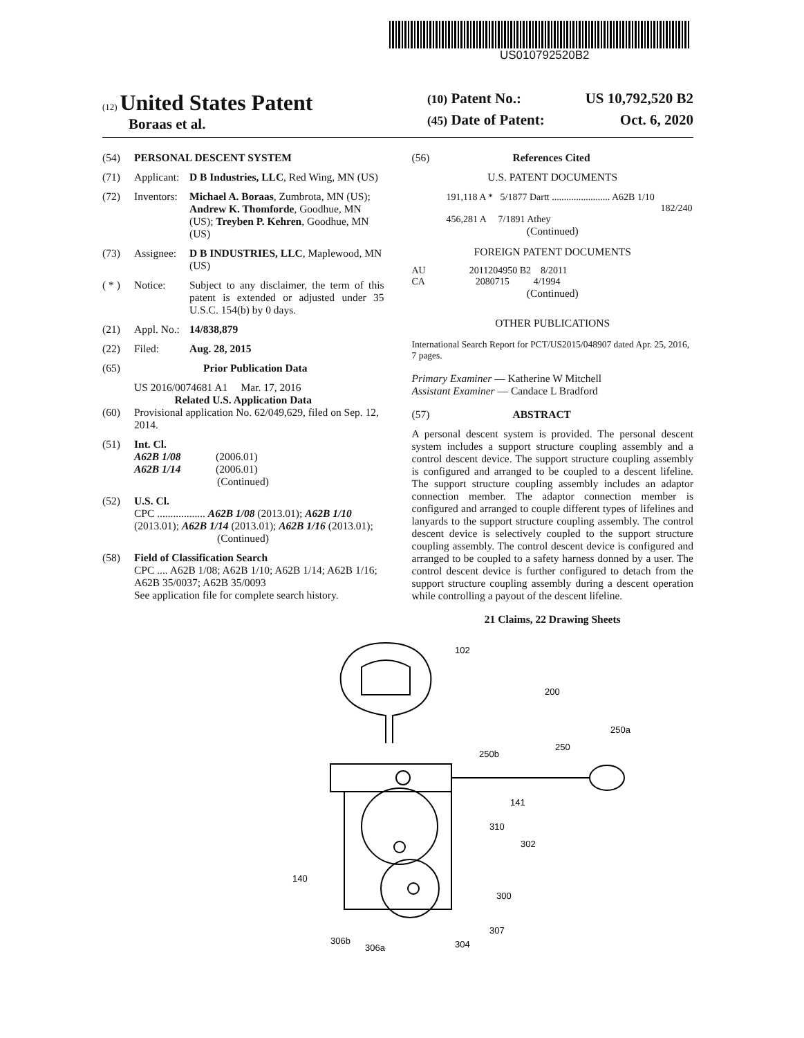US010792520B2
(12) United States Patent
Boraas et al.
(10) Patent No.: US 10,792,520 B2
(45) Date of Patent: Oct. 6, 2020
(54) PERSONAL DESCENT SYSTEM
(71) Applicant: D B Industries, LLC, Red Wing, MN (US)
(72) Inventors: Michael A. Boraas, Zumbrota, MN (US); Andrew K. Thomforde, Goodhue, MN (US); Treyben P. Kehren, Goodhue, MN (US)
(73) Assignee: D B INDUSTRIES, LLC, Maplewood, MN (US)
( * ) Notice: Subject to any disclaimer, the term of this patent is extended or adjusted under 35 U.S.C. 154(b) by 0 days.
(21) Appl. No.: 14/838,879
(22) Filed: Aug. 28, 2015
(65) Prior Publication Data
US 2016/0074681 A1 Mar. 17, 2016
Related U.S. Application Data
(60) Provisional application No. 62/049,629, filed on Sep. 12, 2014.
(51) Int. Cl.
A62B 1/08 (2006.01)
A62B 1/14 (2006.01)
(Continued)
(52) U.S. Cl.
CPC .................. A62B 1/08 (2013.01); A62B 1/10 (2013.01); A62B 1/14 (2013.01); A62B 1/16 (2013.01);
(Continued)
(58) Field of Classification Search
CPC .... A62B 1/08; A62B 1/10; A62B 1/14; A62B 1/16; A62B 35/0037; A62B 35/0093
See application file for complete search history.
(56) References Cited
U.S. PATENT DOCUMENTS
191,118 A * 5/1877 Dartt ........................ A62B 1/10
182/240
456,281 A 7/1891 Athey
(Continued)
FOREIGN PATENT DOCUMENTS
AU 2011204950 B2 8/2011
CA 2080715 4/1994
(Continued)
OTHER PUBLICATIONS
International Search Report for PCT/US2015/048907 dated Apr. 25, 2016, 7 pages.
Primary Examiner — Katherine W Mitchell
Assistant Examiner — Candace L Bradford
(57) ABSTRACT
A personal descent system is provided. The personal descent system includes a support structure coupling assembly and a control descent device. The support structure coupling assembly is configured and arranged to be coupled to a descent lifeline. The support structure coupling assembly includes an adaptor connection member. The adaptor connection member is configured and arranged to couple different types of lifelines and lanyards to the support structure coupling assembly. The control descent device is selectively coupled to the support structure coupling assembly. The control descent device is configured and arranged to be coupled to a safety harness donned by a user. The control descent device is further configured to detach from the support structure coupling assembly during a descent operation while controlling a payout of the descent lifeline.
21 Claims, 22 Drawing Sheets
102
200
250a
250
250b
141
310
302
140
300
307
306b
306a
304